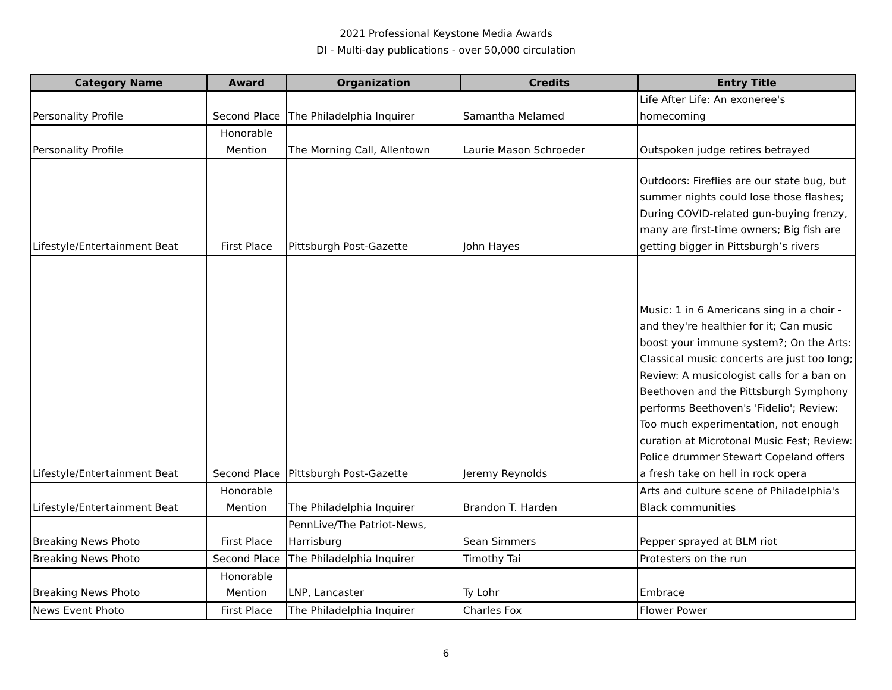2021 Professional Keystone Media Awards
DI - Multi-day publications - over 50,000 circulation
| Category Name | Award | Organization | Credits | Entry Title |
| --- | --- | --- | --- | --- |
| Personality Profile | Second Place | The Philadelphia Inquirer | Samantha Melamed | Life After Life: An exoneree's homecoming |
| Personality Profile | Honorable Mention | The Morning Call, Allentown | Laurie Mason Schroeder | Outspoken judge retires betrayed |
| Lifestyle/Entertainment Beat | First Place | Pittsburgh Post-Gazette | John Hayes | Outdoors: Fireflies are our state bug, but summer nights could lose those flashes; During COVID-related gun-buying frenzy, many are first-time owners; Big fish are getting bigger in Pittsburgh’s rivers |
| Lifestyle/Entertainment Beat | Second Place | Pittsburgh Post-Gazette | Jeremy Reynolds | Music: 1 in 6 Americans sing in a choir - and they're healthier for it; Can music boost your immune system?; On the Arts: Classical music concerts are just too long; Review: A musicologist calls for a ban on Beethoven and the Pittsburgh Symphony performs Beethoven's 'Fidelio'; Review: Too much experimentation, not enough curation at Microtonal Music Fest; Review: Police drummer Stewart Copeland offers a fresh take on hell in rock opera |
| Lifestyle/Entertainment Beat | Honorable Mention | The Philadelphia Inquirer | Brandon T. Harden | Arts and culture scene of Philadelphia's Black communities |
| Breaking News Photo | First Place | PennLive/The Patriot-News, Harrisburg | Sean Simmers | Pepper sprayed at BLM riot |
| Breaking News Photo | Second Place | The Philadelphia Inquirer | Timothy Tai | Protesters on the run |
| Breaking News Photo | Honorable Mention | LNP, Lancaster | Ty Lohr | Embrace |
| News Event Photo | First Place | The Philadelphia Inquirer | Charles Fox | Flower Power |
6